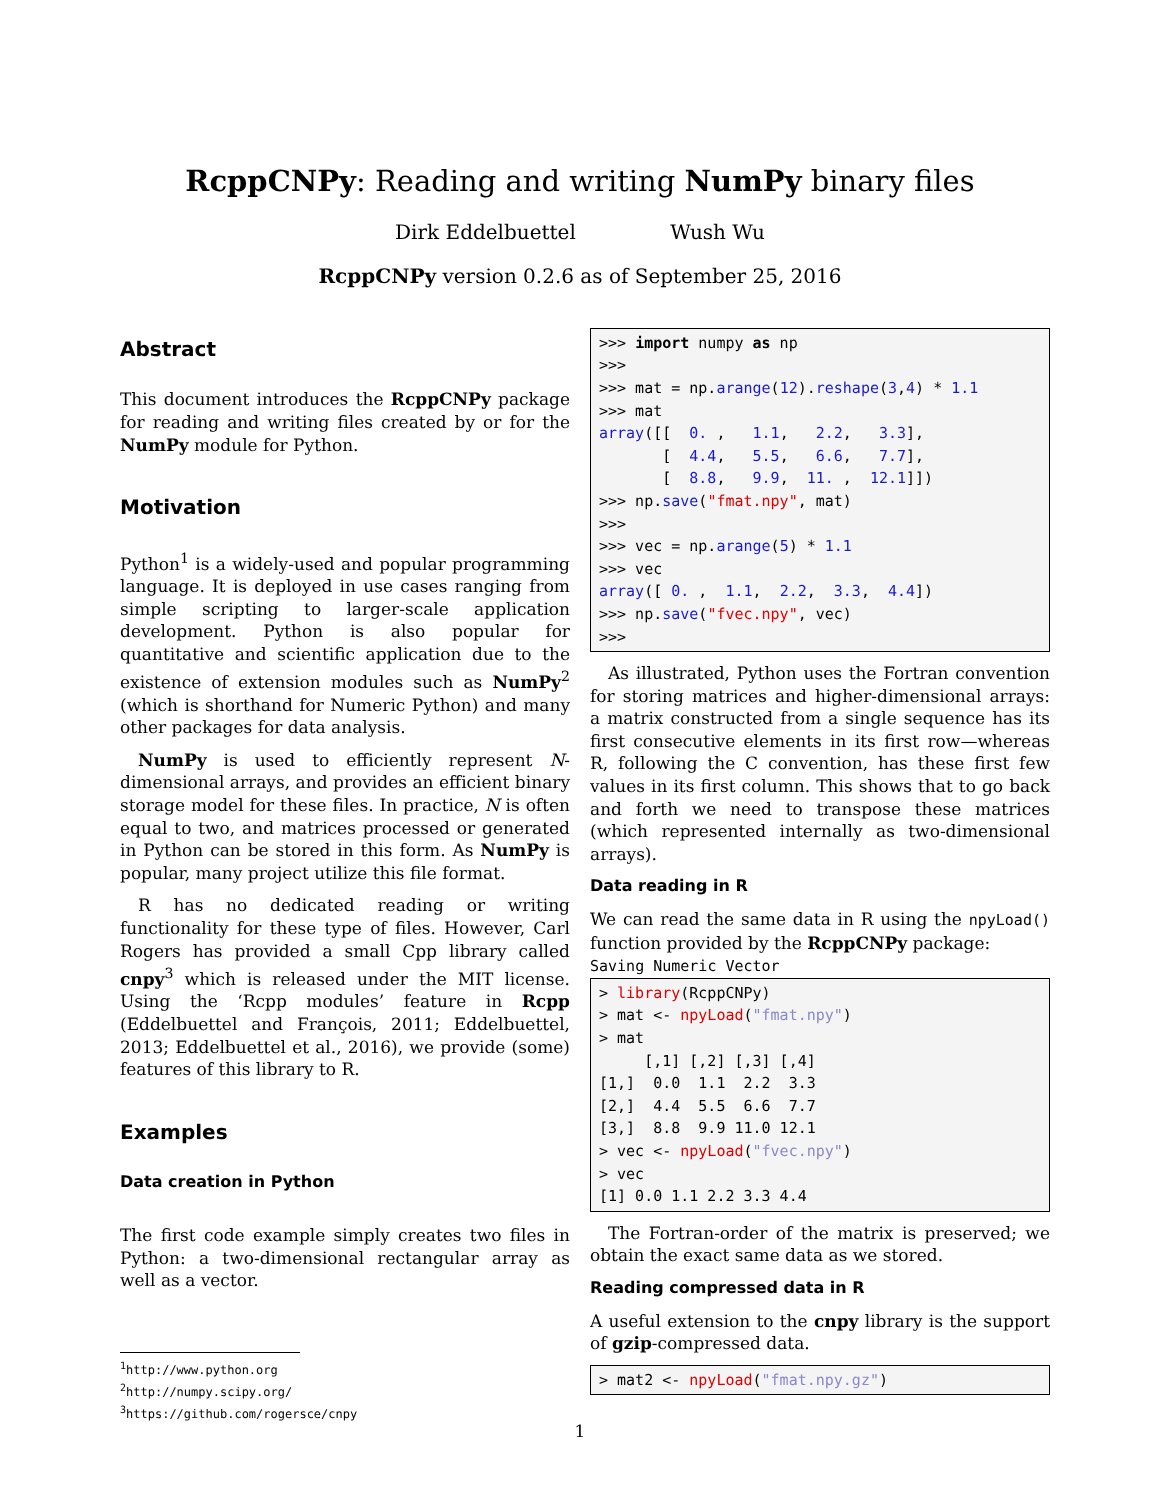RcppCNPy: Reading and writing NumPy binary files
Dirk Eddelbuettel Wush Wu
RcppCNPy version 0.2.6 as of September 25, 2016
Abstract
This document introduces the RcppCNPy package for reading and writing files created by or for the NumPy module for Python.
Motivation
Python<sup>1</sup> is a widely-used and popular programming language. It is deployed in use cases ranging from simple scripting to larger-scale application development. Python is also popular for quantitative and scientific application due to the existence of extension modules such as NumPy<sup>2</sup> (which is shorthand for Numeric Python) and many other packages for data analysis.
NumPy is used to efficiently represent N-dimensional arrays, and provides an efficient binary storage model for these files. In practice, N is often equal to two, and matrices processed or generated in Python can be stored in this form. As NumPy is popular, many project utilize this file format.
R has no dedicated reading or writing functionality for these type of files. However, Carl Rogers has provided a small Cpp library called cnpy<sup>3</sup> which is released under the MIT license. Using the ‘Rcpp modules’ feature in Rcpp (Eddelbuettel and François, 2011; Eddelbuettel, 2013; Eddelbuettel et al., 2016), we provide (some) features of this library to R.
Examples
Data creation in Python
The first code example simply creates two files in Python: a two-dimensional rectangular array as well as a vector.
<sup>1</sup> http://www.python.org
<sup>2</sup> http://numpy.scipy.org/
<sup>3</sup> https://github.com/rogersce/cnpy
>>> import numpy as np
>>>
>>> mat = np.arange(12).reshape(3,4) * 1.1
>>> mat
array([[  0. ,   1.1,   2.2,   3.3],
       [  4.4,   5.5,   6.6,   7.7],
       [  8.8,   9.9,  11. ,  12.1]])
>>> np.save("fmat.npy", mat)
>>>
>>> vec = np.arange(5) * 1.1
>>> vec
array([ 0. ,  1.1,  2.2,  3.3,  4.4])
>>> np.save("fvec.npy", vec)
>>>
As illustrated, Python uses the Fortran convention for storing matrices and higher-dimensional arrays: a matrix constructed from a single sequence has its first consecutive elements in its first row—whereas R, following the C convention, has these first few values in its first column. This shows that to go back and forth we need to transpose these matrices (which represented internally as two-dimensional arrays).
Data reading in R
We can read the same data in R using the npyLoad() function provided by the RcppCNPy package:
Saving Numeric Vector
> library(RcppCNPy)
> mat <- npyLoad("fmat.npy")
> mat
     [,1] [,2] [,3] [,4]
[1,]  0.0  1.1  2.2  3.3
[2,]  4.4  5.5  6.6  7.7
[3,]  8.8  9.9 11.0 12.1
> vec <- npyLoad("fvec.npy")
> vec
[1] 0.0 1.1 2.2 3.3 4.4
The Fortran-order of the matrix is preserved; we obtain the exact same data as we stored.
Reading compressed data in R
A useful extension to the cnpy library is the support of gzip-compressed data.
> mat2 <- npyLoad("fmat.npy.gz")
1